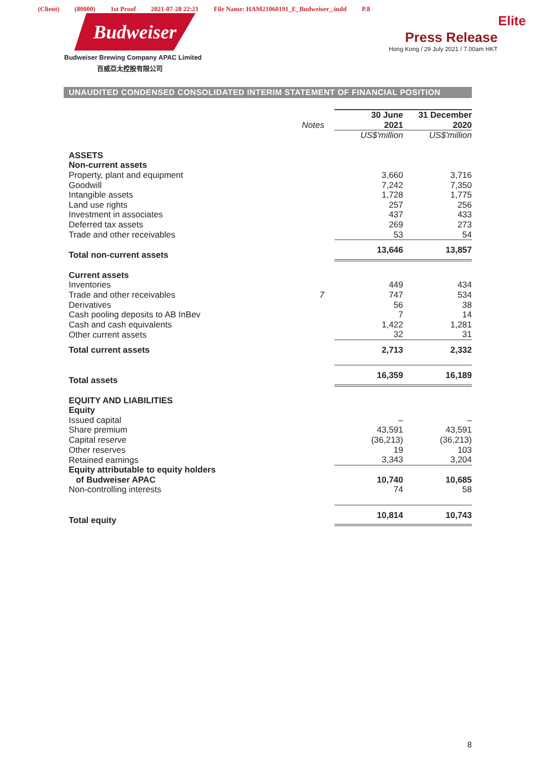(Client) (80000) 1st Proof 2021-07-28 22:21 File Name: HAM21060191_E_Budweiser_.indd P.8
Budweiser
Budweiser Brewing Company APAC Limited
百威亞太控股有限公司
Elite
Press Release
Hong Kong / 29 July 2021 / 7.00am HKT
UNAUDITED CONDENSED CONSOLIDATED INTERIM STATEMENT OF FINANCIAL POSITION
| | Notes | 30 June 2021 | 31 December 2020 |
| --- | --- | --- | --- |
| | | US$'million | US$'million |
| ASSETS | | | |
| Non-current assets | | | |
| Property, plant and equipment | | 3,660 | 3,716 |
| Goodwill | | 7,242 | 7,350 |
| Intangible assets | | 1,728 | 1,775 |
| Land use rights | | 257 | 256 |
| Investment in associates | | 437 | 433 |
| Deferred tax assets | | 269 | 273 |
| Trade and other receivables | | 53 | 54 |
| Total non-current assets | | 13,646 | 13,857 |
| Current assets | | | |
| Inventories | | 449 | 434 |
| Trade and other receivables | 7 | 747 | 534 |
| Derivatives | | 56 | 38 |
| Cash pooling deposits to AB InBev | | 7 | 14 |
| Cash and cash equivalents | | 1,422 | 1,281 |
| Other current assets | | 32 | 31 |
| Total current assets | | 2,713 | 2,332 |
| Total assets | | 16,359 | 16,189 |
| EQUITY AND LIABILITIES | | | |
| Equity | | | |
| Issued capital | | – | – |
| Share premium | | 43,591 | 43,591 |
| Capital reserve | | (36,213) | (36,213) |
| Other reserves | | 19 | 103 |
| Retained earnings | | 3,343 | 3,204 |
| Equity attributable to equity holders of Budweiser APAC | | 10,740 | 10,685 |
| Non-controlling interests | | 74 | 58 |
| Total equity | | 10,814 | 10,743 |
8